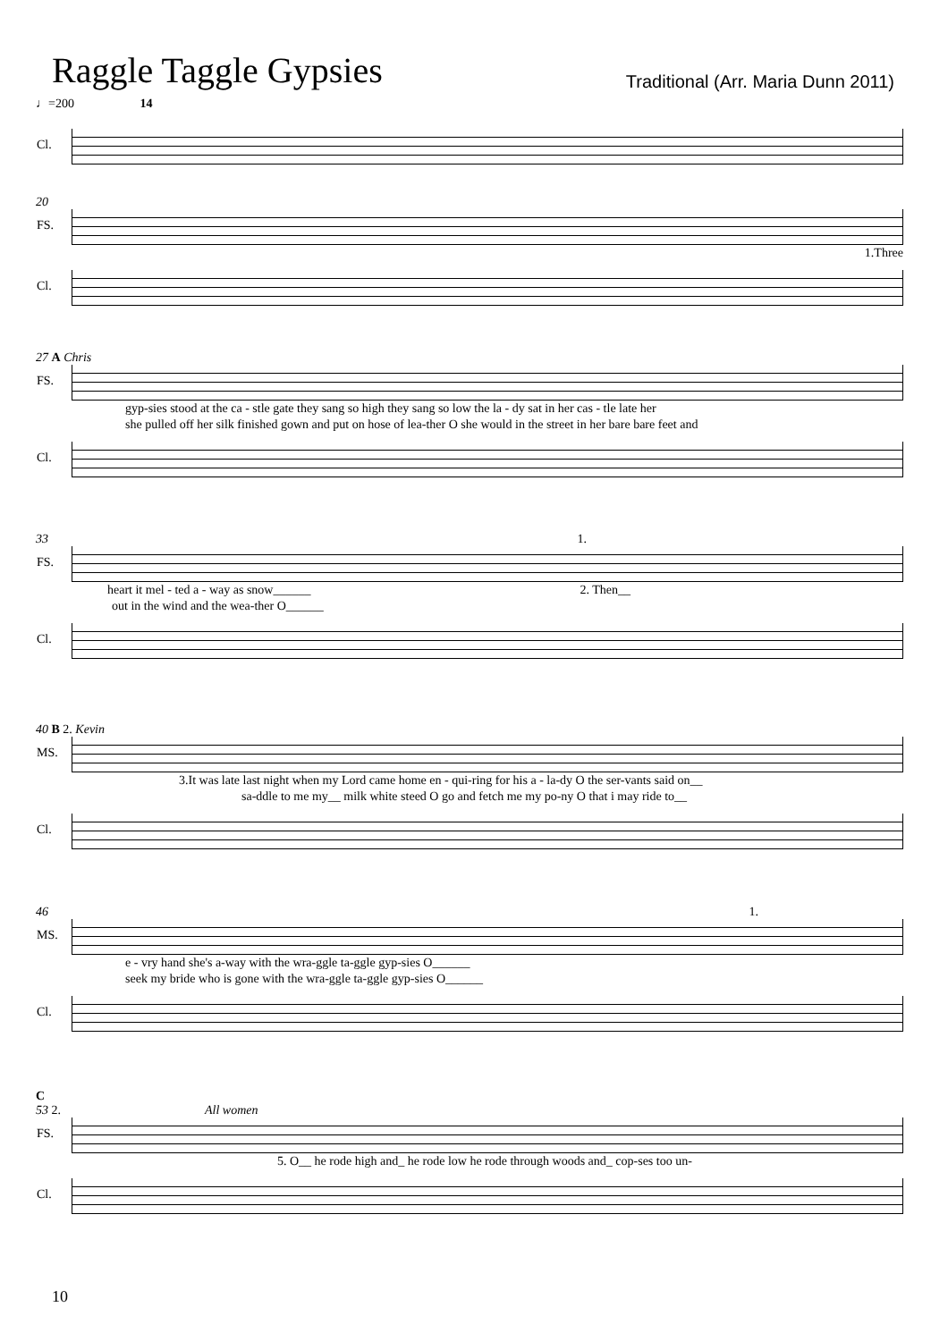Raggle Taggle Gypsies
Traditional (Arr. Maria Dunn 2011)
♩=200 14
Cl.
20
FS.
1.Three
Cl.
27 A Chris
FS.
gyp-sies stood at the ca - stle gate they sang so high they sang so low the la - dy sat in her cas - tle late her
she pulled off her silk finished gown and put on hose of lea-ther O she would in the street in her bare bare feet and
Cl.
33 1.
FS.
heart it mel - ted a - way as snow______ 2. Then__
out in the wind and the wea-ther O______
Cl.
40 B 2. Kevin
MS.
3.It was late last night when my Lord came home en - qui-ring for his a - la-dy O the ser-vants said on__
sa-ddle to me my__ milk white steed O go and fetch me my po-ny O that i may ride to__
Cl.
46 1.
MS.
e - vry hand she's a-way with the wra-ggle ta-ggle gyp-sies O______
seek my bride who is gone with the wra-ggle ta-ggle gyp-sies O______
Cl.
C
53 2. All women
FS.
5. O__ he rode high and_ he rode low he rode through woods and_ cop-ses too un-
Cl.
10